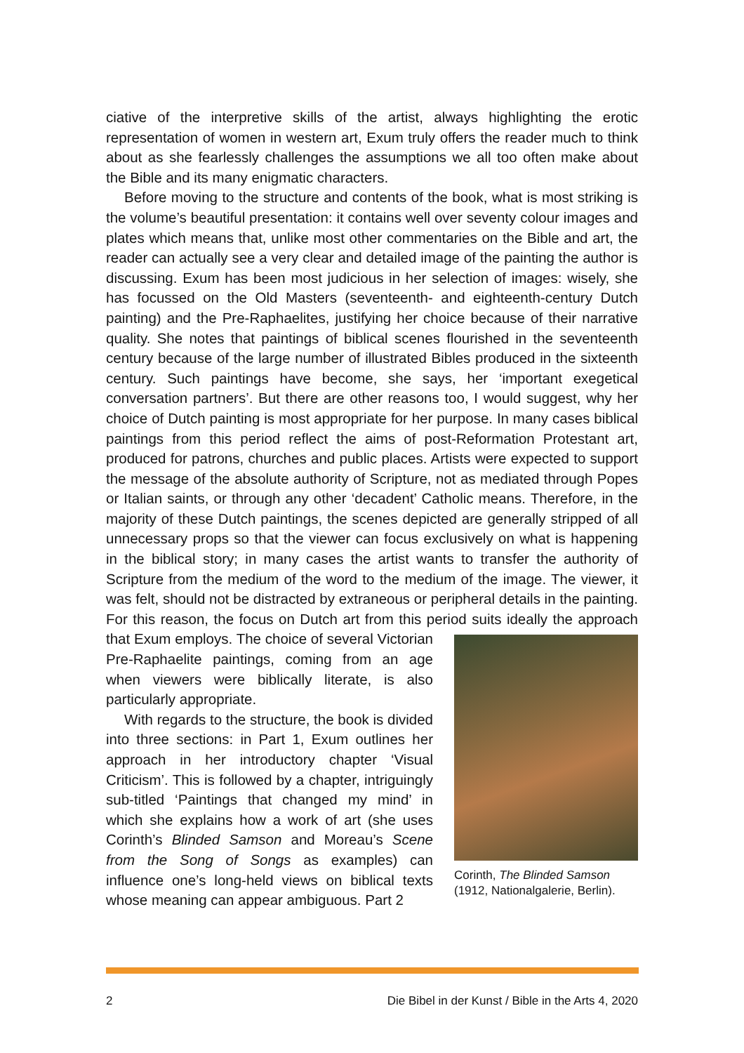ciative of the interpretive skills of the artist, always highlighting the erotic representation of women in western art, Exum truly offers the reader much to think about as she fearlessly challenges the assumptions we all too often make about the Bible and its many enigmatic characters.
Before moving to the structure and contents of the book, what is most striking is the volume’s beautiful presentation: it contains well over seventy colour images and plates which means that, unlike most other commentaries on the Bible and art, the reader can actually see a very clear and detailed image of the painting the author is discussing. Exum has been most judicious in her selection of images: wisely, she has focussed on the Old Masters (seventeenth- and eighteenth-century Dutch painting) and the Pre-Raphaelites, justifying her choice because of their narrative quality. She notes that paintings of biblical scenes flourished in the seventeenth century because of the large number of illustrated Bibles produced in the sixteenth century. Such paintings have become, she says, her ‘important exegetical conversation partners’. But there are other reasons too, I would suggest, why her choice of Dutch painting is most appropriate for her purpose. In many cases biblical paintings from this period reflect the aims of post-Reformation Protestant art, produced for patrons, churches and public places. Artists were expected to support the message of the absolute authority of Scripture, not as mediated through Popes or Italian saints, or through any other ‘decadent’ Catholic means. Therefore, in the majority of these Dutch paintings, the scenes depicted are generally stripped of all unnecessary props so that the viewer can focus exclusively on what is happening in the biblical story; in many cases the artist wants to transfer the authority of Scripture from the medium of the word to the medium of the image. The viewer, it was felt, should not be distracted by extraneous or peripheral details in the painting. For this reason, the focus on Dutch art from this period suits ideally the approach Corinth, The Blinded Samson (1912, Nationalgalerie, Berlin). that Exum employs. The choice of several Victorian Pre-Raphaelite paintings, coming from an age when viewers were biblically literate, is also particularly appropriate.
With regards to the structure, the book is divided into three sections: in Part 1, Exum outlines her approach in her introductory chapter ‘Visual Criticism’. This is followed by a chapter, intriguingly sub-titled ‘Paintings that changed my mind’ in which she explains how a work of art (she uses Corinth’s Blinded Samson and Moreau’s Scene from the Song of Songs as examples) can influence one’s long-held views on biblical texts whose meaning can appear ambiguous. Part 2
2 Die Bibel in der Kunst / Bible in the Arts 4, 2020